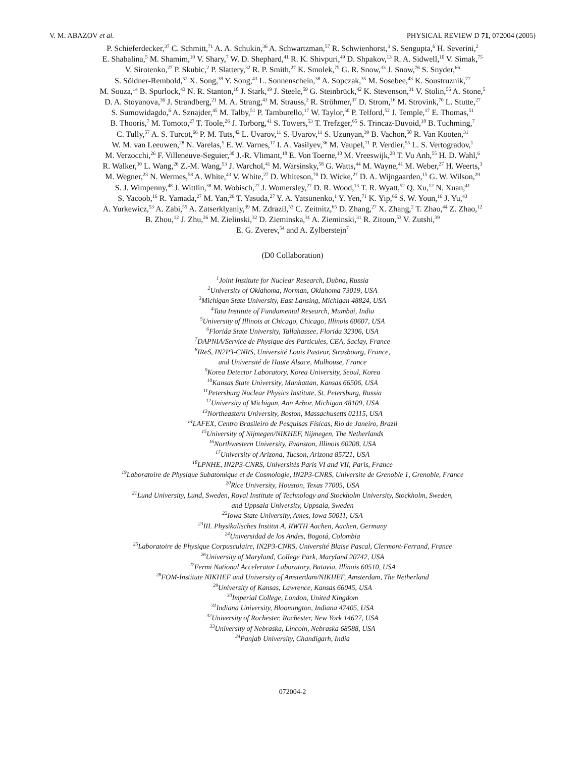V. M. ABAZOV et al. PHYSICAL REVIEW D 71, 072004 (2005)
P. Schieferdecker,<sup>37</sup> C. Schmitt,<sup>71</sup> A. A. Schukin,<sup>36</sup> A. Schwartzman,<sup>57</sup> R. Schwienhorst,<sup>3</sup> S. Sengupta,<sup>6</sup> H. Severini,<sup>2</sup>
E. Shabalina,<sup>5</sup> M. Shamim,<sup>10</sup> V. Shary,<sup>7</sup> W. D. Shephard,<sup>41</sup> R. K. Shivpuri,<sup>49</sup> D. Shpakov,<sup>13</sup> R. A. Sidwell,<sup>10</sup> V. Simak,<sup>75</sup>
V. Sirotenko,<sup>27</sup> P. Skubic,<sup>2</sup> P. Slattery,<sup>32</sup> R. P. Smith,<sup>27</sup> K. Smolek,<sup>75</sup> G. R. Snow,<sup>33</sup> J. Snow,<sup>76</sup> S. Snyder,<sup>66</sup>
S. Söldner-Rembold,<sup>52</sup> X. Song,<sup>39</sup> Y. Song,<sup>43</sup> L. Sonnenschein,<sup>38</sup> A. Sopczak,<sup>35</sup> M. Sosebee,<sup>43</sup> K. Soustruznik,<sup>77</sup>
M. Souza,<sup>14</sup> B. Spurlock,<sup>43</sup> N. R. Stanton,<sup>10</sup> J. Stark,<sup>19</sup> J. Steele,<sup>59</sup> G. Steinbrück,<sup>42</sup> K. Stevenson,<sup>31</sup> V. Stolin,<sup>56</sup> A. Stone,<sup>5</sup>
D. A. Stoyanova,<sup>36</sup> J. Strandberg,<sup>21</sup> M. A. Strang,<sup>43</sup> M. Strauss,<sup>2</sup> R. Ströhmer,<sup>37</sup> D. Strom,<sup>16</sup> M. Strovink,<sup>70</sup> L. Stutte,<sup>27</sup>
S. Sumowidagdo,<sup>6</sup> A. Sznajder,<sup>45</sup> M. Talby,<sup>51</sup> P. Tamburello,<sup>17</sup> W. Taylor,<sup>50</sup> P. Telford,<sup>52</sup> J. Temple,<sup>17</sup> E. Thomas,<sup>51</sup>
B. Thooris,<sup>7</sup> M. Tomoto,<sup>27</sup> T. Toole,<sup>26</sup> J. Torborg,<sup>41</sup> S. Towers,<sup>53</sup> T. Trefzger,<sup>65</sup> S. Trincaz-Duvoid,<sup>18</sup> B. Tuchming,<sup>7</sup>
C. Tully,<sup>57</sup> A. S. Turcot,<sup>66</sup> P. M. Tuts,<sup>42</sup> L. Uvarov,<sup>11</sup> S. Uvarov,<sup>11</sup> S. Uzunyan,<sup>39</sup> B. Vachon,<sup>50</sup> R. Van Kooten,<sup>31</sup>
W. M. van Leeuwen,<sup>28</sup> N. Varelas,<sup>5</sup> E. W. Varnes,<sup>17</sup> I. A. Vasilyev,<sup>36</sup> M. Vaupel,<sup>71</sup> P. Verdier,<sup>55</sup> L. S. Vertogradov,<sup>1</sup>
M. Verzocchi,<sup>26</sup> F. Villeneuve-Seguier,<sup>30</sup> J.-R. Vlimant,<sup>18</sup> E. Von Toerne,<sup>10</sup> M. Vreeswijk,<sup>28</sup> T. Vu Anh,<sup>55</sup> H. D. Wahl,<sup>6</sup>
R. Walker,<sup>30</sup> L. Wang,<sup>26</sup> Z.-M. Wang,<sup>53</sup> J. Warchol,<sup>41</sup> M. Warsinsky,<sup>58</sup> G. Watts,<sup>44</sup> M. Wayne,<sup>41</sup> M. Weber,<sup>27</sup> H. Weerts,<sup>3</sup>
M. Wegner,<sup>23</sup> N. Wermes,<sup>58</sup> A. White,<sup>43</sup> V. White,<sup>27</sup> D. Whiteson,<sup>70</sup> D. Wicke,<sup>27</sup> D. A. Wijngaarden,<sup>15</sup> G. W. Wilson,<sup>29</sup>
S. J. Wimpenny,<sup>48</sup> J. Wittlin,<sup>38</sup> M. Wobisch,<sup>27</sup> J. Womersley,<sup>27</sup> D. R. Wood,<sup>13</sup> T. R. Wyatt,<sup>52</sup> Q. Xu,<sup>12</sup> N. Xuan,<sup>41</sup>
S. Yacoob,<sup>16</sup> R. Yamada,<sup>27</sup> M. Yan,<sup>26</sup> T. Yasuda,<sup>27</sup> Y. A. Yatsunenko,<sup>1</sup> Y. Yen,<sup>71</sup> K. Yip,<sup>66</sup> S. W. Youn,<sup>16</sup> J. Yu,<sup>43</sup>
A. Yurkewicz,<sup>53</sup> A. Zabi,<sup>55</sup> A. Zatserklyaniy,<sup>39</sup> M. Zdrazil,<sup>53</sup> C. Zeitnitz,<sup>65</sup> D. Zhang,<sup>27</sup> X. Zhang,<sup>2</sup> T. Zhao,<sup>44</sup> Z. Zhao,<sup>12</sup>
B. Zhou,<sup>12</sup> J. Zhu,<sup>26</sup> M. Zielinski,<sup>32</sup> D. Zieminska,<sup>31</sup> A. Zieminski,<sup>31</sup> R. Zitoun,<sup>53</sup> V. Zutshi,<sup>39</sup>
E. G. Zverev,<sup>54</sup> and A. Zylberstejn<sup>7</sup>
(D0 Collaboration)
<sup>1</sup> Joint Institute for Nuclear Research, Dubna, Russia
<sup>2</sup> University of Oklahoma, Norman, Oklahoma 73019, USA
<sup>3</sup> Michigan State University, East Lansing, Michigan 48824, USA
<sup>4</sup> Tata Institute of Fundamental Research, Mumbai, India
<sup>5</sup> University of Illinois at Chicago, Chicago, Illinois 60607, USA
<sup>6</sup> Florida State University, Tallahassee, Florida 32306, USA
<sup>7</sup> DAPNIA/Service de Physique des Particules, CEA, Saclay, France
<sup>8</sup> IReS, IN2P3-CNRS, Université Louis Pasteur, Strasbourg, France,
and Université de Haute Alsace, Mulhouse, France
<sup>9</sup> Korea Detector Laboratory, Korea University, Seoul, Korea
<sup>10</sup> Kansas State University, Manhattan, Kansas 66506, USA
<sup>11</sup> Petersburg Nuclear Physics Institute, St. Petersburg, Russia
<sup>12</sup> University of Michigan, Ann Arbor, Michigan 48109, USA
<sup>13</sup> Northeastern University, Boston, Massachusetts 02115, USA
<sup>14</sup> LAFEX, Centro Brasileiro de Pesquisas Físicas, Rio de Janeiro, Brazil
<sup>15</sup> University of Nijmegen/NIKHEF, Nijmegen, The Netherlands
<sup>16</sup> Northwestern University, Evanston, Illinois 60208, USA
<sup>17</sup> University of Arizona, Tucson, Arizona 85721, USA
<sup>18</sup> LPNHE, IN2P3-CNRS, Universités Paris VI and VII, Paris, France
<sup>19</sup> Laboratoire de Physique Subatomique et de Cosmologie, IN2P3-CNRS, Universite de Grenoble 1, Grenoble, France
<sup>20</sup> Rice University, Houston, Texas 77005, USA
<sup>21</sup> Lund University, Lund, Sweden, Royal Institute of Technology and Stockholm University, Stockholm, Sweden,
and Uppsala University, Uppsala, Sweden
<sup>22</sup> Iowa State University, Ames, Iowa 50011, USA
<sup>23</sup> III. Physikalisches Institut A, RWTH Aachen, Aachen, Germany
<sup>24</sup> Universidad de los Andes, Bogotá, Colombia
<sup>25</sup> Laboratoire de Physique Corpusculaire, IN2P3-CNRS, Université Blaise Pascal, Clermont-Ferrand, France
<sup>26</sup> University of Maryland, College Park, Maryland 20742, USA
<sup>27</sup> Fermi National Accelerator Laboratory, Batavia, Illinois 60510, USA
<sup>28</sup>FOM-Institute NIKHEF and University of Amsterdam/NIKHEF, Amsterdam, The Netherland
<sup>29</sup> University of Kansas, Lawrence, Kansas 66045, USA
<sup>30</sup> Imperial College, London, United Kingdom
<sup>31</sup> Indiana University, Bloomington, Indiana 47405, USA
<sup>32</sup> University of Rochester, Rochester, New York 14627, USA
<sup>33</sup> University of Nebraska, Lincoln, Nebraska 68588, USA
<sup>34</sup> Panjab University, Chandigarh, India
072004-2